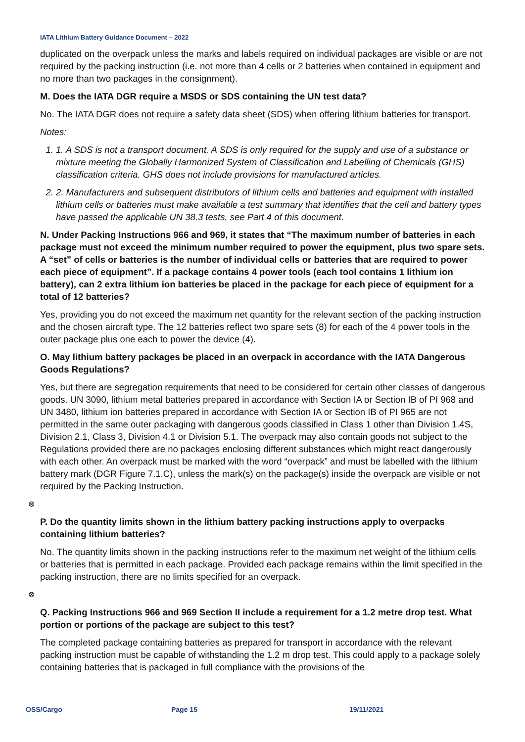IATA Lithium Battery Guidance Document – 2022
duplicated on the overpack unless the marks and labels required on individual packages are visible or are not required by the packing instruction (i.e. not more than 4 cells or 2 batteries when contained in equipment and no more than two packages in the consignment).
M. Does the IATA DGR require a MSDS or SDS containing the UN test data?
No. The IATA DGR does not require a safety data sheet (SDS) when offering lithium batteries for transport.
Notes:
1. 1. A SDS is not a transport document. A SDS is only required for the supply and use of a substance or mixture meeting the Globally Harmonized System of Classification and Labelling of Chemicals (GHS) classification criteria. GHS does not include provisions for manufactured articles.
2. 2. Manufacturers and subsequent distributors of lithium cells and batteries and equipment with installed lithium cells or batteries must make available a test summary that identifies that the cell and battery types have passed the applicable UN 38.3 tests, see Part 4 of this document.
N. Under Packing Instructions 966 and 969, it states that “The maximum number of batteries in each package must not exceed the minimum number required to power the equipment, plus two spare sets. A “set” of cells or batteries is the number of individual cells or batteries that are required to power each piece of equipment”. If a package contains 4 power tools (each tool contains 1 lithium ion battery), can 2 extra lithium ion batteries be placed in the package for each piece of equipment for a total of 12 batteries?
Yes, providing you do not exceed the maximum net quantity for the relevant section of the packing instruction and the chosen aircraft type. The 12 batteries reflect two spare sets (8) for each of the 4 power tools in the outer package plus one each to power the device (4).
O. May lithium battery packages be placed in an overpack in accordance with the IATA Dangerous Goods Regulations?
Yes, but there are segregation requirements that need to be considered for certain other classes of dangerous goods. UN 3090, lithium metal batteries prepared in accordance with Section IA or Section IB of PI 968 and UN 3480, lithium ion batteries prepared in accordance with Section IA or Section IB of PI 965 are not permitted in the same outer packaging with dangerous goods classified in Class 1 other than Division 1.4S, Division 2.1, Class 3, Division 4.1 or Division 5.1. The overpack may also contain goods not subject to the Regulations provided there are no packages enclosing different substances which might react dangerously with each other. An overpack must be marked with the word “overpack” and must be labelled with the lithium battery mark (DGR Figure 7.1.C), unless the mark(s) on the package(s) inside the overpack are visible or not required by the Packing Instruction.
⊗
P. Do the quantity limits shown in the lithium battery packing instructions apply to overpacks containing lithium batteries?
No. The quantity limits shown in the packing instructions refer to the maximum net weight of the lithium cells or batteries that is permitted in each package. Provided each package remains within the limit specified in the packing instruction, there are no limits specified for an overpack.
⊗
Q. Packing Instructions 966 and 969 Section II include a requirement for a 1.2 metre drop test. What portion or portions of the package are subject to this test?
The completed package containing batteries as prepared for transport in accordance with the relevant packing instruction must be capable of withstanding the 1.2 m drop test. This could apply to a package solely containing batteries that is packaged in full compliance with the provisions of the
OSS/Cargo Page 15 19/11/2021